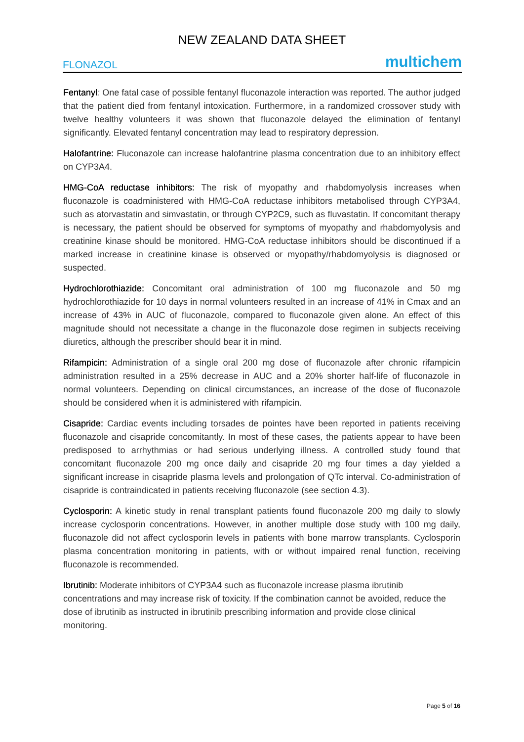NEW ZEALAND DATA SHEET
FLONAZOL multichem
Fentanyl: One fatal case of possible fentanyl fluconazole interaction was reported. The author judged that the patient died from fentanyl intoxication. Furthermore, in a randomized crossover study with twelve healthy volunteers it was shown that fluconazole delayed the elimination of fentanyl significantly. Elevated fentanyl concentration may lead to respiratory depression.
Halofantrine: Fluconazole can increase halofantrine plasma concentration due to an inhibitory effect on CYP3A4.
HMG-CoA reductase inhibitors: The risk of myopathy and rhabdomyolysis increases when fluconazole is coadministered with HMG-CoA reductase inhibitors metabolised through CYP3A4, such as atorvastatin and simvastatin, or through CYP2C9, such as fluvastatin. If concomitant therapy is necessary, the patient should be observed for symptoms of myopathy and rhabdomyolysis and creatinine kinase should be monitored. HMG-CoA reductase inhibitors should be discontinued if a marked increase in creatinine kinase is observed or myopathy/rhabdomyolysis is diagnosed or suspected.
Hydrochlorothiazide: Concomitant oral administration of 100 mg fluconazole and 50 mg hydrochlorothiazide for 10 days in normal volunteers resulted in an increase of 41% in Cmax and an increase of 43% in AUC of fluconazole, compared to fluconazole given alone. An effect of this magnitude should not necessitate a change in the fluconazole dose regimen in subjects receiving diuretics, although the prescriber should bear it in mind.
Rifampicin: Administration of a single oral 200 mg dose of fluconazole after chronic rifampicin administration resulted in a 25% decrease in AUC and a 20% shorter half-life of fluconazole in normal volunteers. Depending on clinical circumstances, an increase of the dose of fluconazole should be considered when it is administered with rifampicin.
Cisapride: Cardiac events including torsades de pointes have been reported in patients receiving fluconazole and cisapride concomitantly. In most of these cases, the patients appear to have been predisposed to arrhythmias or had serious underlying illness. A controlled study found that concomitant fluconazole 200 mg once daily and cisapride 20 mg four times a day yielded a significant increase in cisapride plasma levels and prolongation of QTc interval. Co-administration of cisapride is contraindicated in patients receiving fluconazole (see section 4.3).
Cyclosporin: A kinetic study in renal transplant patients found fluconazole 200 mg daily to slowly increase cyclosporin concentrations. However, in another multiple dose study with 100 mg daily, fluconazole did not affect cyclosporin levels in patients with bone marrow transplants. Cyclosporin plasma concentration monitoring in patients, with or without impaired renal function, receiving fluconazole is recommended.
Ibrutinib: Moderate inhibitors of CYP3A4 such as fluconazole increase plasma ibrutinib concentrations and may increase risk of toxicity. If the combination cannot be avoided, reduce the dose of ibrutinib as instructed in ibrutinib prescribing information and provide close clinical monitoring.
Page 5 of 16